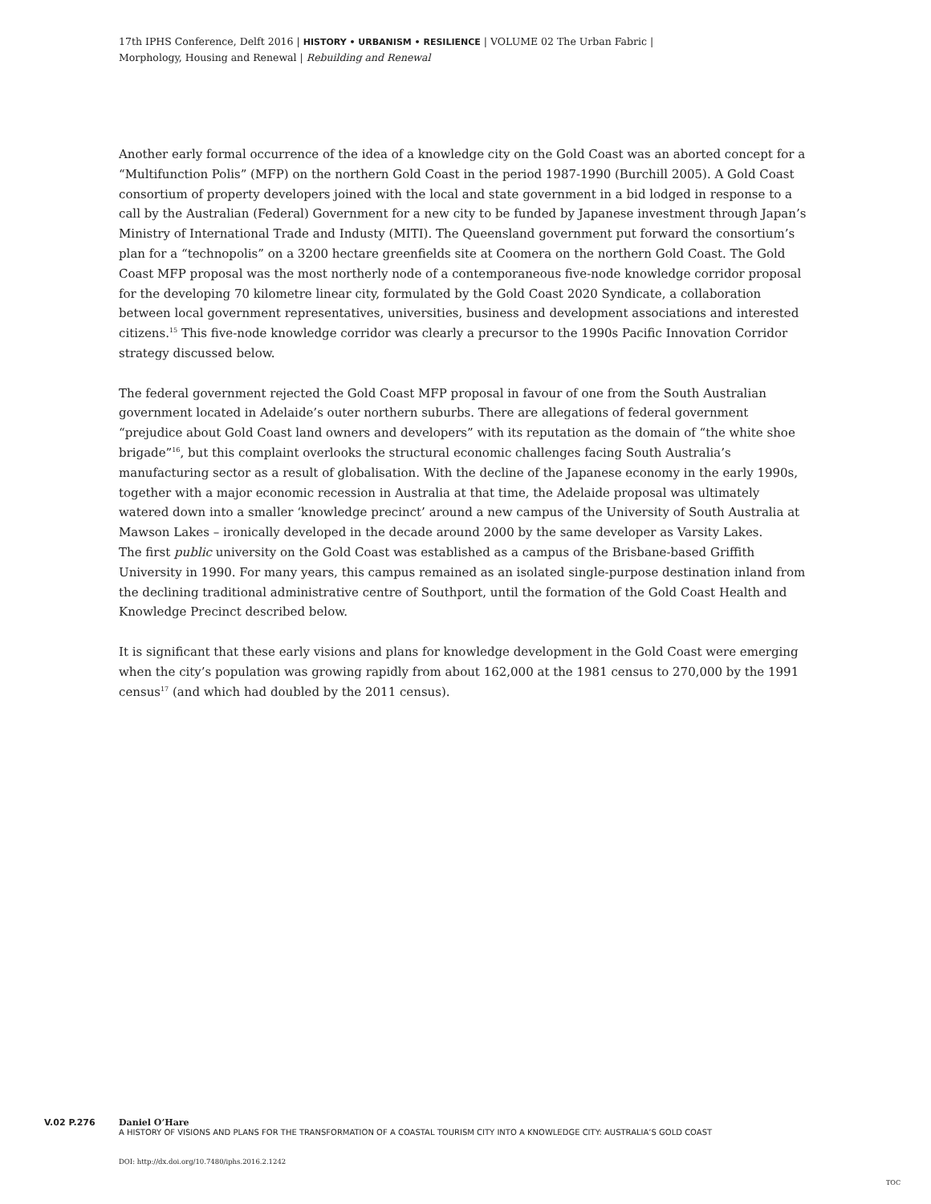17th IPHS Conference, Delft 2016 | HISTORY • URBANISM • RESILIENCE | VOLUME 02 The Urban Fabric |
Morphology, Housing and Renewal | Rebuilding and Renewal
Another early formal occurrence of the idea of a knowledge city on the Gold Coast was an aborted concept for a “Multifunction Polis” (MFP) on the northern Gold Coast in the period 1987-1990 (Burchill 2005). A Gold Coast consortium of property developers joined with the local and state government in a bid lodged in response to a call by the Australian (Federal) Government for a new city to be funded by Japanese investment through Japan’s Ministry of International Trade and Industy (MITI). The Queensland government put forward the consortium’s plan for a “technopolis” on a 3200 hectare greenfields site at Coomera on the northern Gold Coast. The Gold Coast MFP proposal was the most northerly node of a contemporaneous five-node knowledge corridor proposal for the developing 70 kilometre linear city, formulated by the Gold Coast 2020 Syndicate, a collaboration between local government representatives, universities, business and development associations and interested citizens.<sup>15</sup> This five-node knowledge corridor was clearly a precursor to the 1990s Pacific Innovation Corridor strategy discussed below.
The federal government rejected the Gold Coast MFP proposal in favour of one from the South Australian government located in Adelaide’s outer northern suburbs. There are allegations of federal government “prejudice about Gold Coast land owners and developers” with its reputation as the domain of “the white shoe brigade”<sup>16</sup>, but this complaint overlooks the structural economic challenges facing South Australia’s manufacturing sector as a result of globalisation. With the decline of the Japanese economy in the early 1990s, together with a major economic recession in Australia at that time, the Adelaide proposal was ultimately watered down into a smaller ‘knowledge precinct’ around a new campus of the University of South Australia at Mawson Lakes – ironically developed in the decade around 2000 by the same developer as Varsity Lakes.
The first public university on the Gold Coast was established as a campus of the Brisbane-based Griffith University in 1990. For many years, this campus remained as an isolated single-purpose destination inland from the declining traditional administrative centre of Southport, until the formation of the Gold Coast Health and Knowledge Precinct described below.
It is significant that these early visions and plans for knowledge development in the Gold Coast were emerging when the city’s population was growing rapidly from about 162,000 at the 1981 census to 270,000 by the 1991 census<sup>17</sup> (and which had doubled by the 2011 census).
V.02 P.276 Daniel O’Hare
A HISTORY OF VISIONS AND PLANS FOR THE TRANSFORMATION OF A COASTAL TOURISM CITY INTO A KNOWLEDGE CITY: AUSTRALIA’S GOLD COAST
DOI: http://dx.doi.org/10.7480/iphs.2016.2.1242
TOC